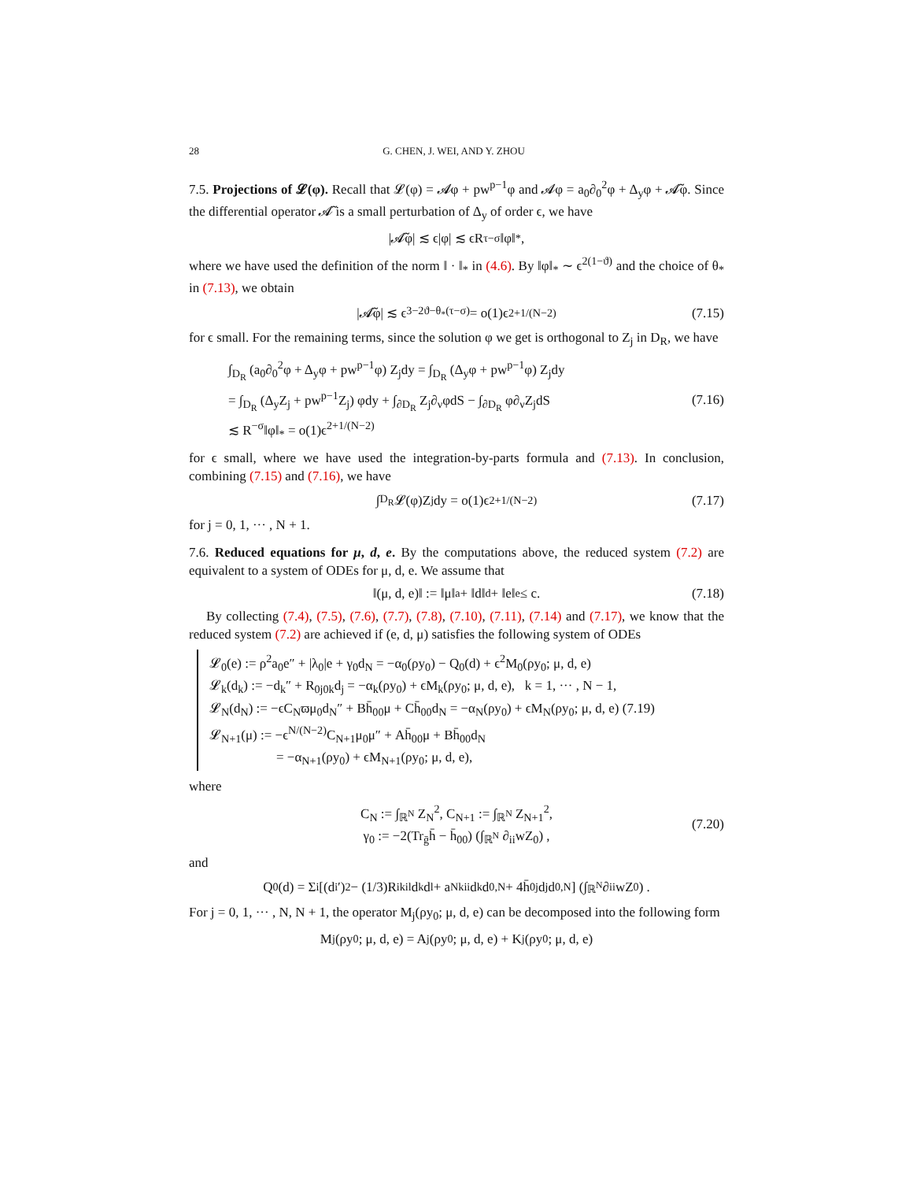28 G. CHEN, J. WEI, AND Y. ZHOU
7.5. Projections of 𝓛(φ). Recall that 𝓛(φ) = 𝓐φ + pw<sup>p−1</sup>φ and 𝓐φ = a<sub>0</sub>∂<sub>0</sub><sup>2</sup>φ + Δ<sub>y</sub>φ + 𝓐̃φ. Since the differential operator 𝓐̃ is a small perturbation of Δ<sub>y</sub> of order ϵ, we have
|𝓐̃φ| ≲ ϵ|φ| ≲ ϵR<sup>τ−σ</sup>‖φ‖<sub>*</sub>,
where we have used the definition of the norm ‖ · ‖<sub>*</sub> in (4.6). By ‖φ‖<sub>*</sub> ∼ ϵ<sup>2(1−ϑ)</sup> and the choice of θ<sub>*</sub> in (7.13), we obtain
|𝓐̃φ| ≲ ϵ<sup>3−2ϑ−θ<sub>*</sub>(τ−σ)</sup> = o(1)ϵ<sup>2+1/(N−2)</sup> (7.15)
for ϵ small. For the remaining terms, since the solution φ we get is orthogonal to Z<sub>j</sub> in D<sub>R</sub>, we have
∫<sub>D<sub>R</sub></sub> (a<sub>0</sub>∂<sub>0</sub><sup>2</sup>φ + Δ<sub>y</sub>φ + pw<sup>p−1</sup>φ) Z<sub>j</sub>dy = ∫<sub>D<sub>R</sub></sub> (Δ<sub>y</sub>φ + pw<sup>p−1</sup>φ) Z<sub>j</sub>dy
= ∫<sub>D<sub>R</sub></sub> (Δ<sub>y</sub>Z<sub>j</sub> + pw<sup>p−1</sup>Z<sub>j</sub>) φdy + ∫<sub>∂D<sub>R</sub></sub> Z<sub>j</sub>∂<sub>ν</sub>φdS − ∫<sub>∂D<sub>R</sub></sub> φ∂<sub>ν</sub>Z<sub>j</sub>dS
≲ R<sup>−σ</sup>‖φ‖<sub>*</sub> = o(1)ϵ<sup>2+1/(N−2)</sup>
(7.16)
for ϵ small, where we have used the integration-by-parts formula and (7.13). In conclusion, combining (7.15) and (7.16), we have
∫<sub>D<sub>R</sub></sub> 𝓛(φ)Z<sub>j</sub>dy = o(1)ϵ<sup>2+1/(N−2)</sup> (7.17)
for j = 0, 1, ··· , N + 1.
7.6. Reduced equations for μ, d, e. By the computations above, the reduced system (7.2) are equivalent to a system of ODEs for μ, d, e. We assume that
‖(μ, d, e)‖ := ‖μ‖<sub>a</sub> + ‖d‖<sub>d</sub> + ‖e‖<sub>e</sub> ≤ c. (7.18)
By collecting (7.4), (7.5), (7.6), (7.7), (7.8), (7.10), (7.11), (7.14) and (7.17), we know that the reduced system (7.2) are achieved if (e, d, μ) satisfies the following system of ODEs
𝓛<sub>0</sub>(e) := ρ<sup>2</sup>a<sub>0</sub>e″ + |λ<sub>0</sub>|e + γ<sub>0</sub>d<sub>N</sub> = −α<sub>0</sub>(ρy<sub>0</sub>) − Q<sub>0</sub>(d) + ϵ<sup>2</sup>M<sub>0</sub>(ρy<sub>0</sub>; μ, d, e)
𝓛<sub>k</sub>(d<sub>k</sub>) := −d<sub>k</sub>″ + R<sub>0j0k</sub>d<sub>j</sub> = −α<sub>k</sub>(ρy<sub>0</sub>) + ϵM<sub>k</sub>(ρy<sub>0</sub>; μ, d, e), k = 1, ··· , N − 1,
𝓛<sub>N</sub>(d<sub>N</sub>) := −ϵC<sub>N</sub>ϖμ<sub>0</sub>d<sub>N</sub>″ + Bh̄<sub>00</sub>μ + Ch̄<sub>00</sub>d<sub>N</sub> = −α<sub>N</sub>(ρy<sub>0</sub>) + ϵM<sub>N</sub>(ρy<sub>0</sub>; μ, d, e) (7.19)
𝓛<sub>N+1</sub>(μ) := −ϵ<sup>N/(N−2)</sup>C<sub>N+1</sub>μ<sub>0</sub>μ″ + Ah̄<sub>00</sub>μ + Bh̄<sub>00</sub>d<sub>N</sub>
= −α<sub>N+1</sub>(ρy<sub>0</sub>) + ϵM<sub>N+1</sub>(ρy<sub>0</sub>; μ, d, e),
where
C<sub>N</sub> := ∫<sub>ℝ<sup>N</sup></sub> Z<sub>N</sub><sup>2</sup>, C<sub>N+1</sub> := ∫<sub>ℝ<sup>N</sup></sub> Z<sub>N+1</sub><sup>2</sup>,
γ<sub>0</sub> := −2(Tr<sub>ḡ</sub>h̄ − h̄<sub>00</sub>) (∫<sub>ℝ<sup>N</sup></sub> ∂<sub>ii</sub>wZ<sub>0</sub>) ,
(7.20)
and
Q<sub>0</sub>(d) = Σ<sub>i</sub> [(d<sub>i</sub>′)<sup>2</sup> − (1/3)R<sub>ikil</sub>d<sub>k</sub>d<sub>l</sub> + a<sub>Nk</sub><sup>ii</sup>d<sub>k</sub>d<sub>0,N</sub> + 4h̄<sub>0j</sub>d<sub>j</sub>d<sub>0,N</sub>] (∫<sub>ℝ<sup>N</sup></sub> ∂<sub>ii</sub>wZ<sub>0</sub>) .
For j = 0, 1, ··· , N, N + 1, the operator M<sub>j</sub>(ρy<sub>0</sub>; μ, d, e) can be decomposed into the following form
M<sub>j</sub>(ρy<sub>0</sub>; μ, d, e) = A<sub>j</sub>(ρy<sub>0</sub>; μ, d, e) + K<sub>j</sub>(ρy<sub>0</sub>; μ, d, e)